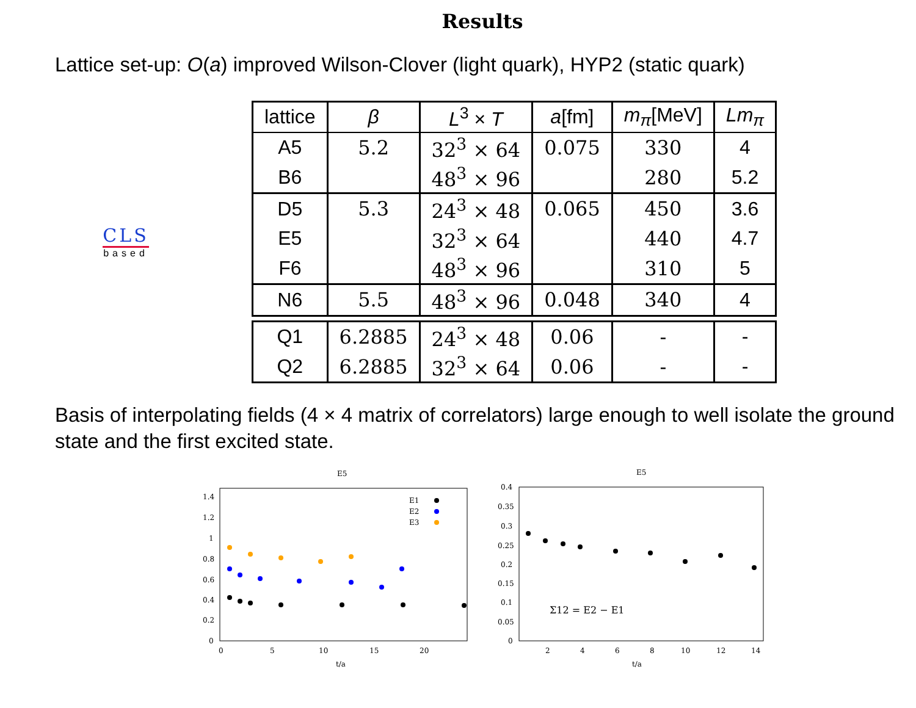Results
Lattice set-up: O(a) improved Wilson-Clover (light quark), HYP2 (static quark)
CLS
based
| lattice | β | L<sup>3</sup> × T | a [fm] | m<sub>π</sub> [MeV] | Lm<sub>π</sub> |
| --- | --- | --- | --- | --- | --- |
| A5 | 5.2 | 32<sup>3</sup> × 64 | 0.075 | 330 | 4 |
| B6 | | 48<sup>3</sup> × 96 | | 280 | 5.2 |
| D5 | 5.3 | 24<sup>3</sup> × 48 | 0.065 | 450 | 3.6 |
| E5 | | 32<sup>3</sup> × 64 | | 440 | 4.7 |
| F6 | | 48<sup>3</sup> × 96 | | 310 | 5 |
| N6 | 5.5 | 48<sup>3</sup> × 96 | 0.048 | 340 | 4 |
| Q1 | 6.2885 | 24<sup>3</sup> × 48 | 0.06 | - | - |
| Q2 | 6.2885 | 32<sup>3</sup> × 64 | 0.06 | - | - |
Basis of interpolating fields (4 × 4 matrix of correlators) large enough to well isolate the ground state and the first excited state.
E5
1.4
1.2
1
0.8
0.6
0.4
0.2
0
0
5
10
15
20
t/a
E1
E2
E3
E5
0.4
0.35
0.3
0.25
0.2
0.15
0.1
0.05
0
2
4
6
8
10
12
14
t/a
Σ12 = E2 − E1